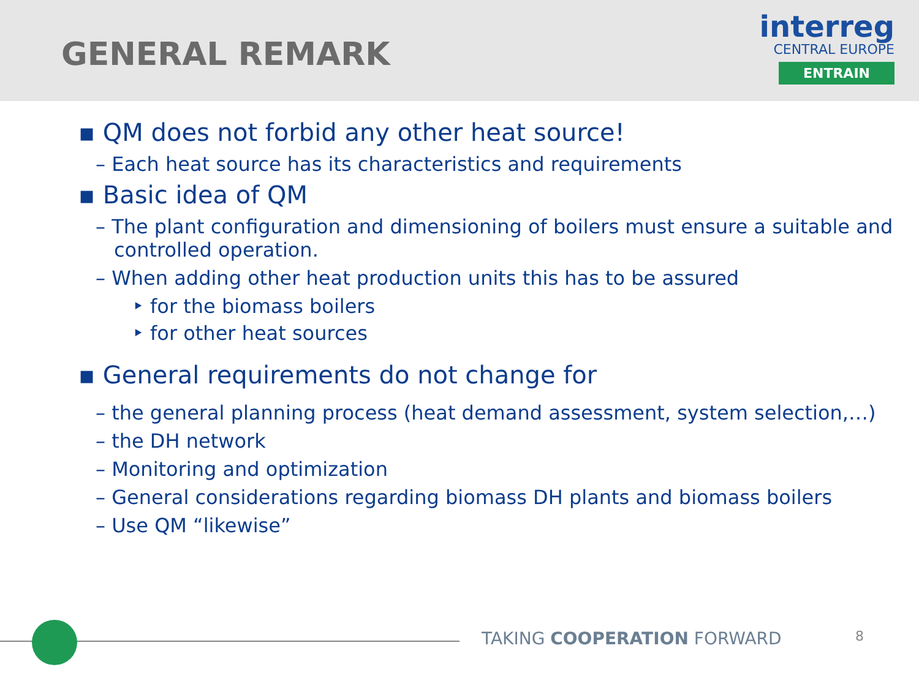GENERAL REMARK
interreg
CENTRAL EUROPE
ENTRAIN
▪ QM does not forbid any other heat source!
– Each heat source has its characteristics and requirements
▪ Basic idea of QM
– The plant configuration and dimensioning of boilers must ensure a suitable and controlled operation.
– When adding other heat production units this has to be assured
‣ for the biomass boilers
‣ for other heat sources
▪ General requirements do not change for
– the general planning process (heat demand assessment, system selection,…)
– the DH network
– Monitoring and optimization
– General considerations regarding biomass DH plants and biomass boilers
– Use QM “likewise”
TAKING COOPERATION FORWARD 8